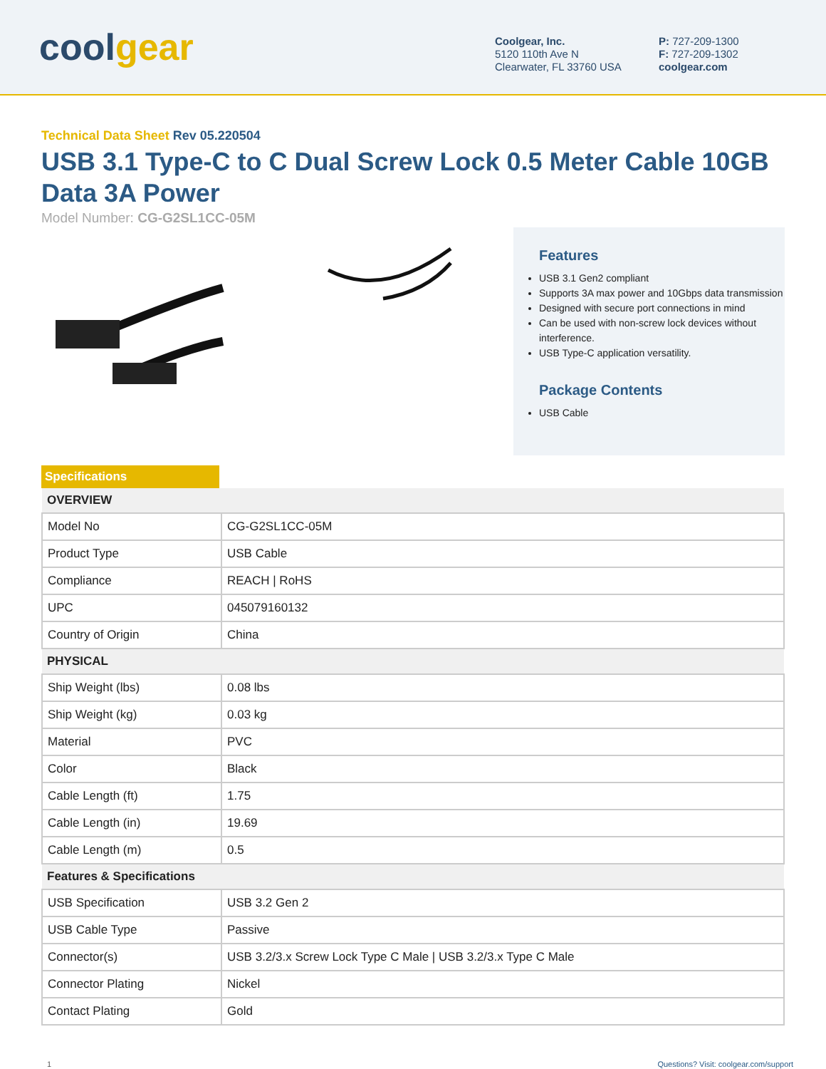coolgear
Coolgear, Inc.
5120 110th Ave N
Clearwater, FL 33760 USA
P: 727-209-1300
F: 727-209-1302
coolgear.com
Technical Data Sheet Rev 05.220504
USB 3.1 Type-C to C Dual Screw Lock 0.5 Meter Cable 10GB Data 3A Power
Model Number: CG-G2SL1CC-05M
Features
USB 3.1 Gen2 compliant
Supports 3A max power and 10Gbps data transmission
Designed with secure port connections in mind
Can be used with non-screw lock devices without interference.
USB Type-C application versatility.
Package Contents
USB Cable
Specifications
| OVERVIEW | |
| --- | --- |
| Model No | CG-G2SL1CC-05M |
| Product Type | USB Cable |
| Compliance | REACH / RoHS |
| UPC | 045079160132 |
| Country of Origin | China |
| PHYSICAL | |
| Ship Weight (lbs) | 0.08 lbs |
| Ship Weight (kg) | 0.03 kg |
| Material | PVC |
| Color | Black |
| Cable Length (ft) | 1.75 |
| Cable Length (in) | 19.69 |
| Cable Length (m) | 0.5 |
| Features & Specifications | |
| USB Specification | USB 3.2 Gen 2 |
| USB Cable Type | Passive |
| Connector(s) | USB 3.2/3.x Screw Lock Type C Male / USB 3.2/3.x Type C Male |
| Connector Plating | Nickel |
| Contact Plating | Gold |
1 Questions? Visit: coolgear.com/support